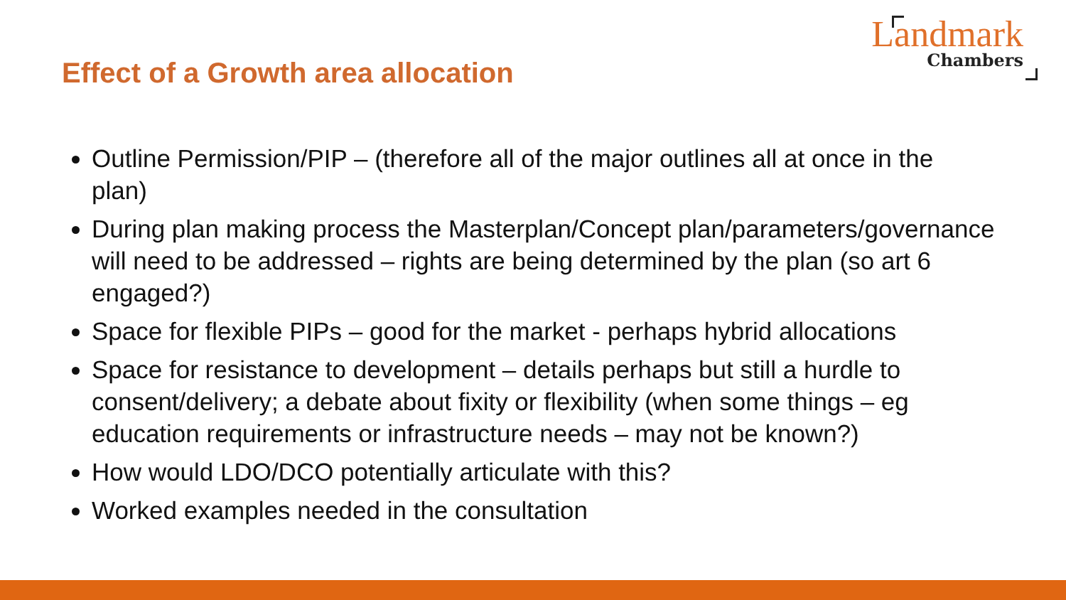Effect of a Growth area allocation
Landmark
Chambers
Outline Permission/PIP – (therefore all of the major outlines all at once in the plan)
During plan making process the Masterplan/Concept plan/parameters/governance will need to be addressed – rights are being determined by the plan (so art 6 engaged?)
Space for flexible PIPs – good for the market - perhaps hybrid allocations
Space for resistance to development – details perhaps but still a hurdle to consent/delivery; a debate about fixity or flexibility (when some things – eg education requirements or infrastructure needs – may not be known?)
How would LDO/DCO potentially articulate with this?
Worked examples needed in the consultation